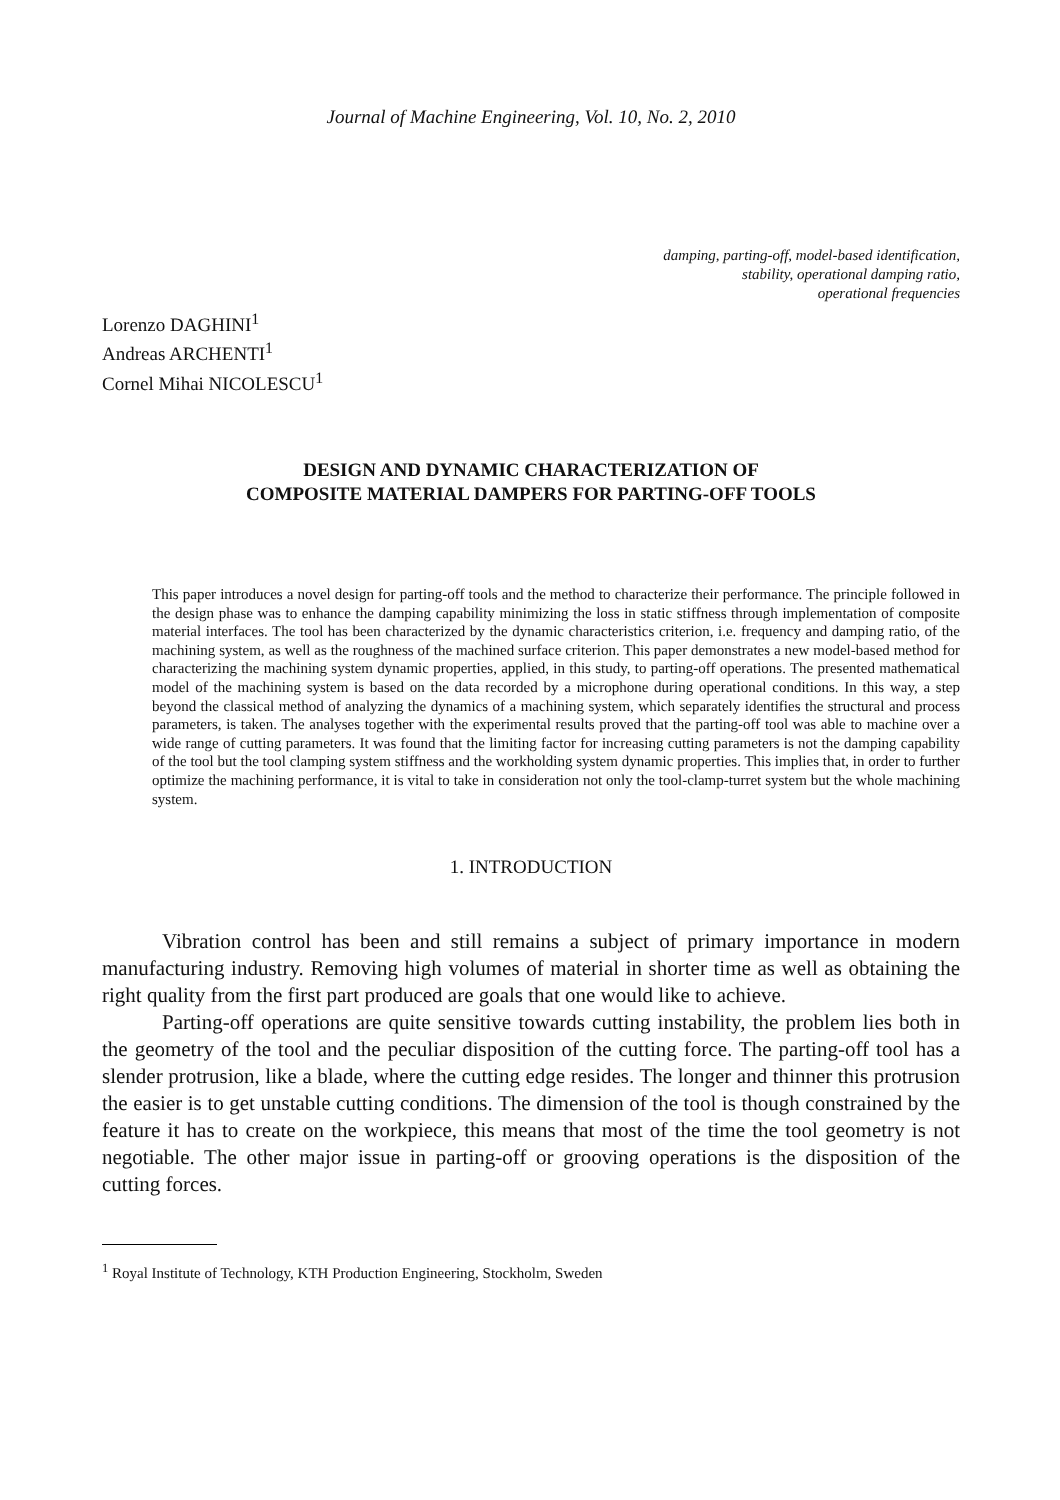Journal of Machine Engineering, Vol. 10, No. 2, 2010
damping, parting-off, model-based identification,
stability, operational damping ratio,
operational frequencies
Lorenzo DAGHINI<sup>1</sup>
Andreas ARCHENTI<sup>1</sup>
Cornel Mihai NICOLESCU<sup>1</sup>
DESIGN AND DYNAMIC CHARACTERIZATION OF
COMPOSITE MATERIAL DAMPERS FOR PARTING-OFF TOOLS
This paper introduces a novel design for parting-off tools and the method to characterize their performance. The principle followed in the design phase was to enhance the damping capability minimizing the loss in static stiffness through implementation of composite material interfaces. The tool has been characterized by the dynamic characteristics criterion, i.e. frequency and damping ratio, of the machining system, as well as the roughness of the machined surface criterion. This paper demonstrates a new model-based method for characterizing the machining system dynamic properties, applied, in this study, to parting-off operations. The presented mathematical model of the machining system is based on the data recorded by a microphone during operational conditions. In this way, a step beyond the classical method of analyzing the dynamics of a machining system, which separately identifies the structural and process parameters, is taken. The analyses together with the experimental results proved that the parting-off tool was able to machine over a wide range of cutting parameters. It was found that the limiting factor for increasing cutting parameters is not the damping capability of the tool but the tool clamping system stiffness and the workholding system dynamic properties. This implies that, in order to further optimize the machining performance, it is vital to take in consideration not only the tool-clamp-turret system but the whole machining system.
1. INTRODUCTION
Vibration control has been and still remains a subject of primary importance in modern manufacturing industry. Removing high volumes of material in shorter time as well as obtaining the right quality from the first part produced are goals that one would like to achieve.
Parting-off operations are quite sensitive towards cutting instability, the problem lies both in the geometry of the tool and the peculiar disposition of the cutting force. The parting-off tool has a slender protrusion, like a blade, where the cutting edge resides. The longer and thinner this protrusion the easier is to get unstable cutting conditions. The dimension of the tool is though constrained by the feature it has to create on the workpiece, this means that most of the time the tool geometry is not negotiable. The other major issue in parting-off or grooving operations is the disposition of the cutting forces.
<sup>1</sup> Royal Institute of Technology, KTH Production Engineering, Stockholm, Sweden